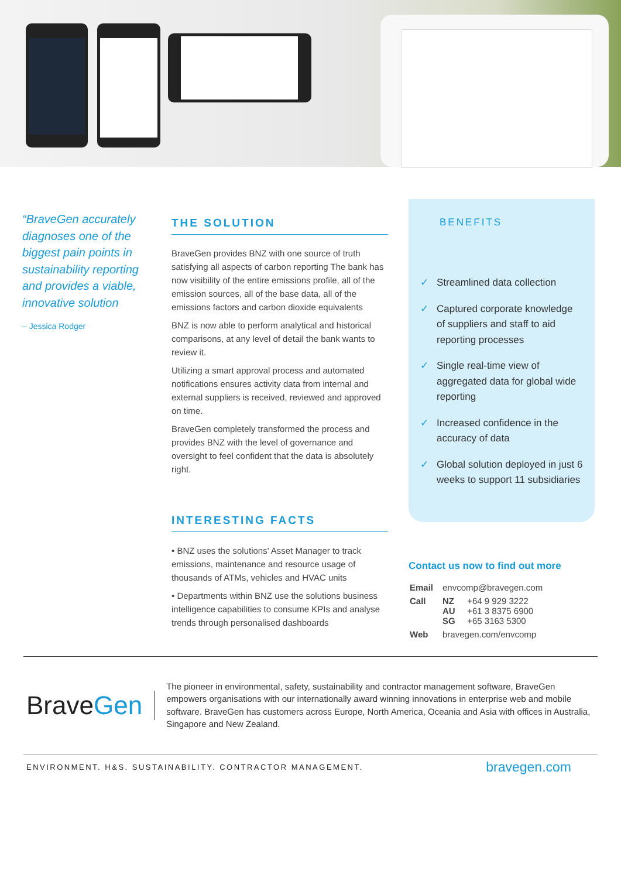“BraveGen accurately diagnoses one of the biggest pain points in sustainability reporting and provides a viable, innovative solution
– Jessica Rodger
THE SOLUTION
BraveGen provides BNZ with one source of truth satisfying all aspects of carbon reporting The bank has now visibility of the entire emissions profile, all of the emission sources, all of the base data, all of the emissions factors and carbon dioxide equivalents
BNZ is now able to perform analytical and historical comparisons, at any level of detail the bank wants to review it.
Utilizing a smart approval process and automated notifications ensures activity data from internal and external suppliers is received, reviewed and approved on time.
BraveGen completely transformed the process and provides BNZ with the level of governance and oversight to feel confident that the data is absolutely right.
INTERESTING FACTS
• BNZ uses the solutions' Asset Manager to track emissions, maintenance and resource usage of thousands of ATMs, vehicles and HVAC units
• Departments within BNZ use the solutions business intelligence capabilities to consume KPIs and analyse trends through personalised dashboards
BENEFITS
✓ Streamlined data collection
✓ Captured corporate knowledge of suppliers and staff to aid reporting processes
✓ Single real-time view of aggregated data for global wide reporting
✓ Increased confidence in the accuracy of data
✓ Global solution deployed in just 6 weeks to support 11 subsidiaries
Contact us now to find out more
| Email | envcomp@bravegen.com | |
| Call | NZ AU SG | +64 9 929 3222 +61 3 8375 6900 +65 3163 5300 |
| Web | bravegen.com/envcomp | |
BraveGen
The pioneer in environmental, safety, sustainability and contractor management software, BraveGen empowers organisations with our internationally award winning innovations in enterprise web and mobile software. BraveGen has customers across Europe, North America, Oceania and Asia with offices in Australia, Singapore and New Zealand.
ENVIRONMENT. H&S. SUSTAINABILITY. CONTRACTOR MANAGEMENT. bravegen.com